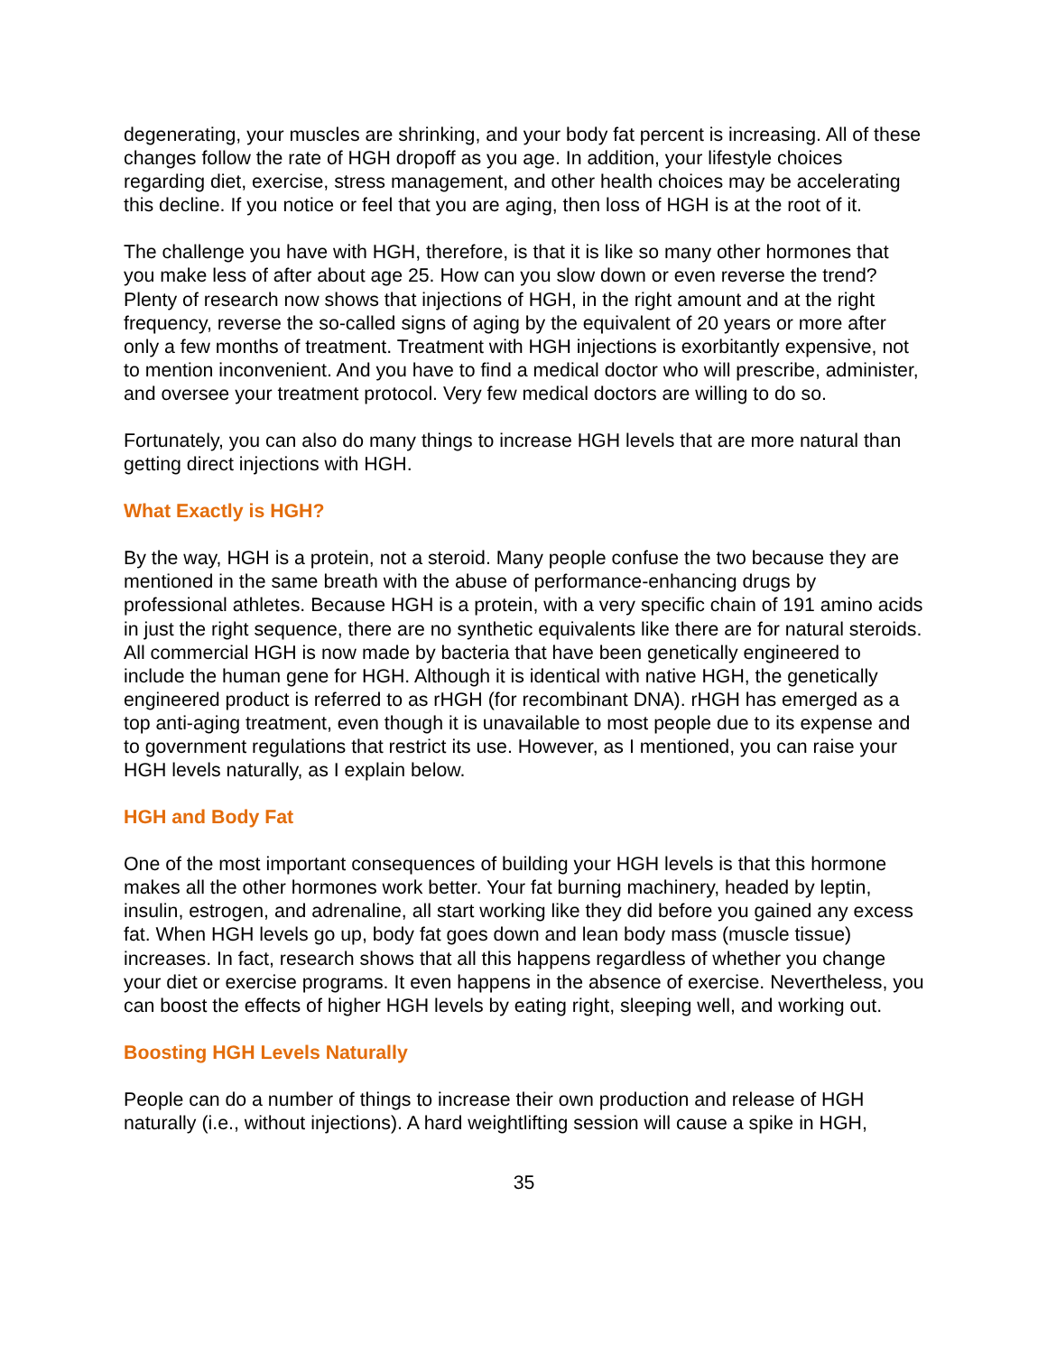degenerating, your muscles are shrinking, and your body fat percent is increasing. All of these changes follow the rate of HGH dropoff as you age. In addition, your lifestyle choices regarding diet, exercise, stress management, and other health choices may be accelerating this decline. If you notice or feel that you are aging, then loss of HGH is at the root of it.
The challenge you have with HGH, therefore, is that it is like so many other hormones that you make less of after about age 25. How can you slow down or even reverse the trend? Plenty of research now shows that injections of HGH, in the right amount and at the right frequency, reverse the so-called signs of aging by the equivalent of 20 years or more after only a few months of treatment. Treatment with HGH injections is exorbitantly expensive, not to mention inconvenient. And you have to find a medical doctor who will prescribe, administer, and oversee your treatment protocol. Very few medical doctors are willing to do so.
Fortunately, you can also do many things to increase HGH levels that are more natural than getting direct injections with HGH.
What Exactly is HGH?
By the way, HGH is a protein, not a steroid. Many people confuse the two because they are mentioned in the same breath with the abuse of performance-enhancing drugs by professional athletes. Because HGH is a protein, with a very specific chain of 191 amino acids in just the right sequence, there are no synthetic equivalents like there are for natural steroids. All commercial HGH is now made by bacteria that have been genetically engineered to include the human gene for HGH. Although it is identical with native HGH, the genetically engineered product is referred to as rHGH (for recombinant DNA). rHGH has emerged as a top anti-aging treatment, even though it is unavailable to most people due to its expense and to government regulations that restrict its use. However, as I mentioned, you can raise your HGH levels naturally, as I explain below.
HGH and Body Fat
One of the most important consequences of building your HGH levels is that this hormone makes all the other hormones work better. Your fat burning machinery, headed by leptin, insulin, estrogen, and adrenaline, all start working like they did before you gained any excess fat. When HGH levels go up, body fat goes down and lean body mass (muscle tissue) increases. In fact, research shows that all this happens regardless of whether you change your diet or exercise programs. It even happens in the absence of exercise. Nevertheless, you can boost the effects of higher HGH levels by eating right, sleeping well, and working out.
Boosting HGH Levels Naturally
People can do a number of things to increase their own production and release of HGH naturally (i.e., without injections). A hard weightlifting session will cause a spike in HGH,
35